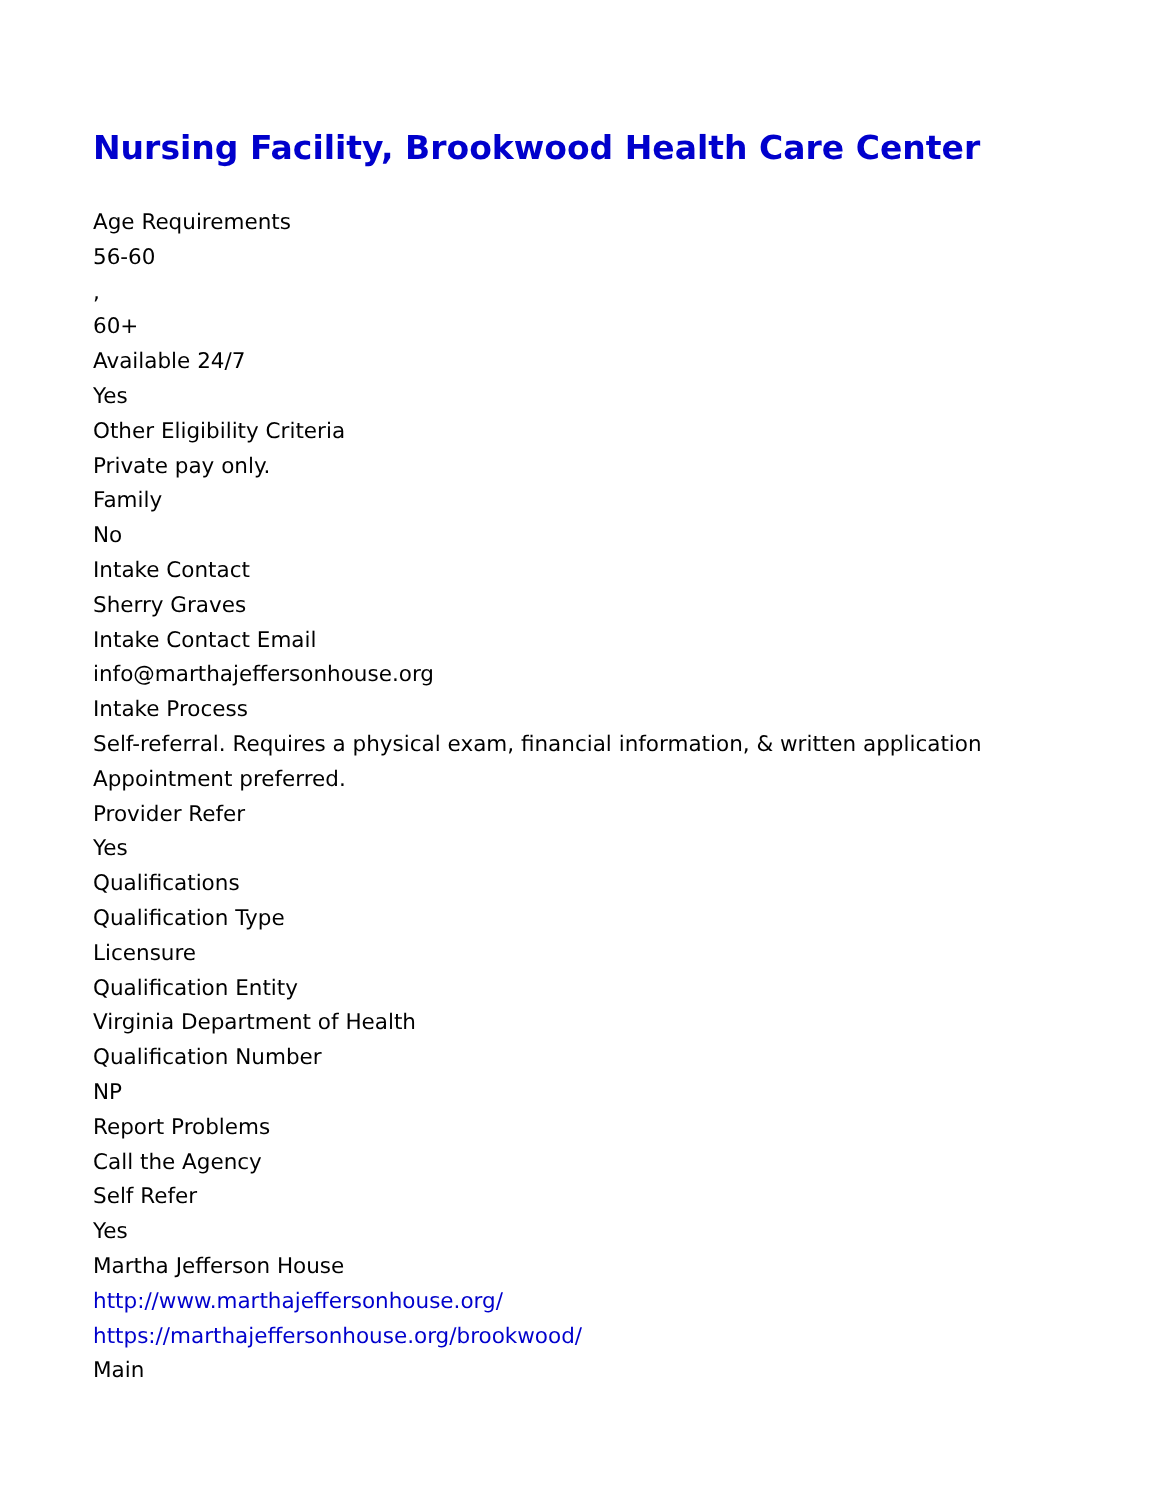Nursing Facility, Brookwood Health Care Center
Age Requirements
56-60
,
60+
Available 24/7
Yes
Other Eligibility Criteria
Private pay only.
Family
No
Intake Contact
Sherry Graves
Intake Contact Email
info@marthajeffersonhouse.org
Intake Process
Self-referral. Requires a physical exam, financial information, & written application
Appointment preferred.
Provider Refer
Yes
Qualifications
Qualification Type
Licensure
Qualification Entity
Virginia Department of Health
Qualification Number
NP
Report Problems
Call the Agency
Self Refer
Yes
Martha Jefferson House
http://www.marthajeffersonhouse.org/
https://marthajeffersonhouse.org/brookwood/
Main